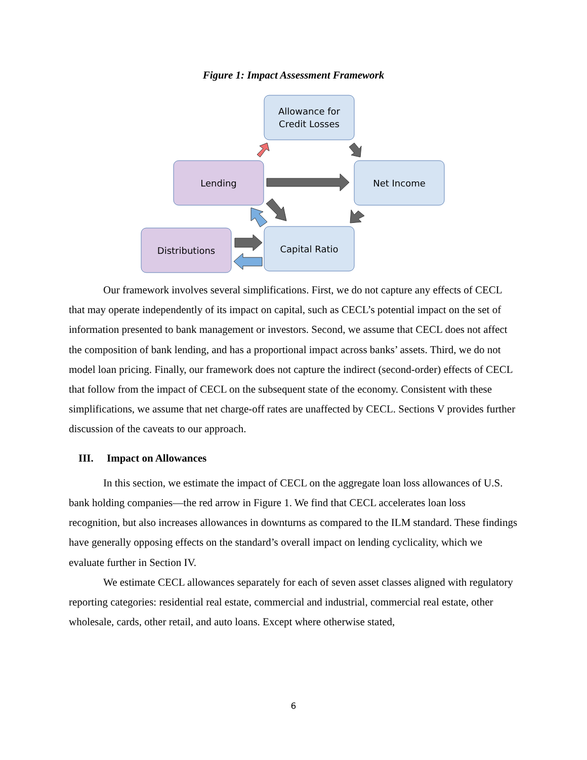Figure 1: Impact Assessment Framework
Allowance for
Credit Losses
Lending
Net Income
Distributions
Capital Ratio
Our framework involves several simplifications. First, we do not capture any effects of CECL that may operate independently of its impact on capital, such as CECL’s potential impact on the set of information presented to bank management or investors. Second, we assume that CECL does not affect the composition of bank lending, and has a proportional impact across banks’ assets. Third, we do not model loan pricing. Finally, our framework does not capture the indirect (second-order) effects of CECL that follow from the impact of CECL on the subsequent state of the economy. Consistent with these simplifications, we assume that net charge-off rates are unaffected by CECL. Sections V provides further discussion of the caveats to our approach.
III. Impact on Allowances
In this section, we estimate the impact of CECL on the aggregate loan loss allowances of U.S. bank holding companies—the red arrow in Figure 1. We find that CECL accelerates loan loss recognition, but also increases allowances in downturns as compared to the ILM standard. These findings have generally opposing effects on the standard’s overall impact on lending cyclicality, which we evaluate further in Section IV.
We estimate CECL allowances separately for each of seven asset classes aligned with regulatory reporting categories: residential real estate, commercial and industrial, commercial real estate, other wholesale, cards, other retail, and auto loans. Except where otherwise stated,
6